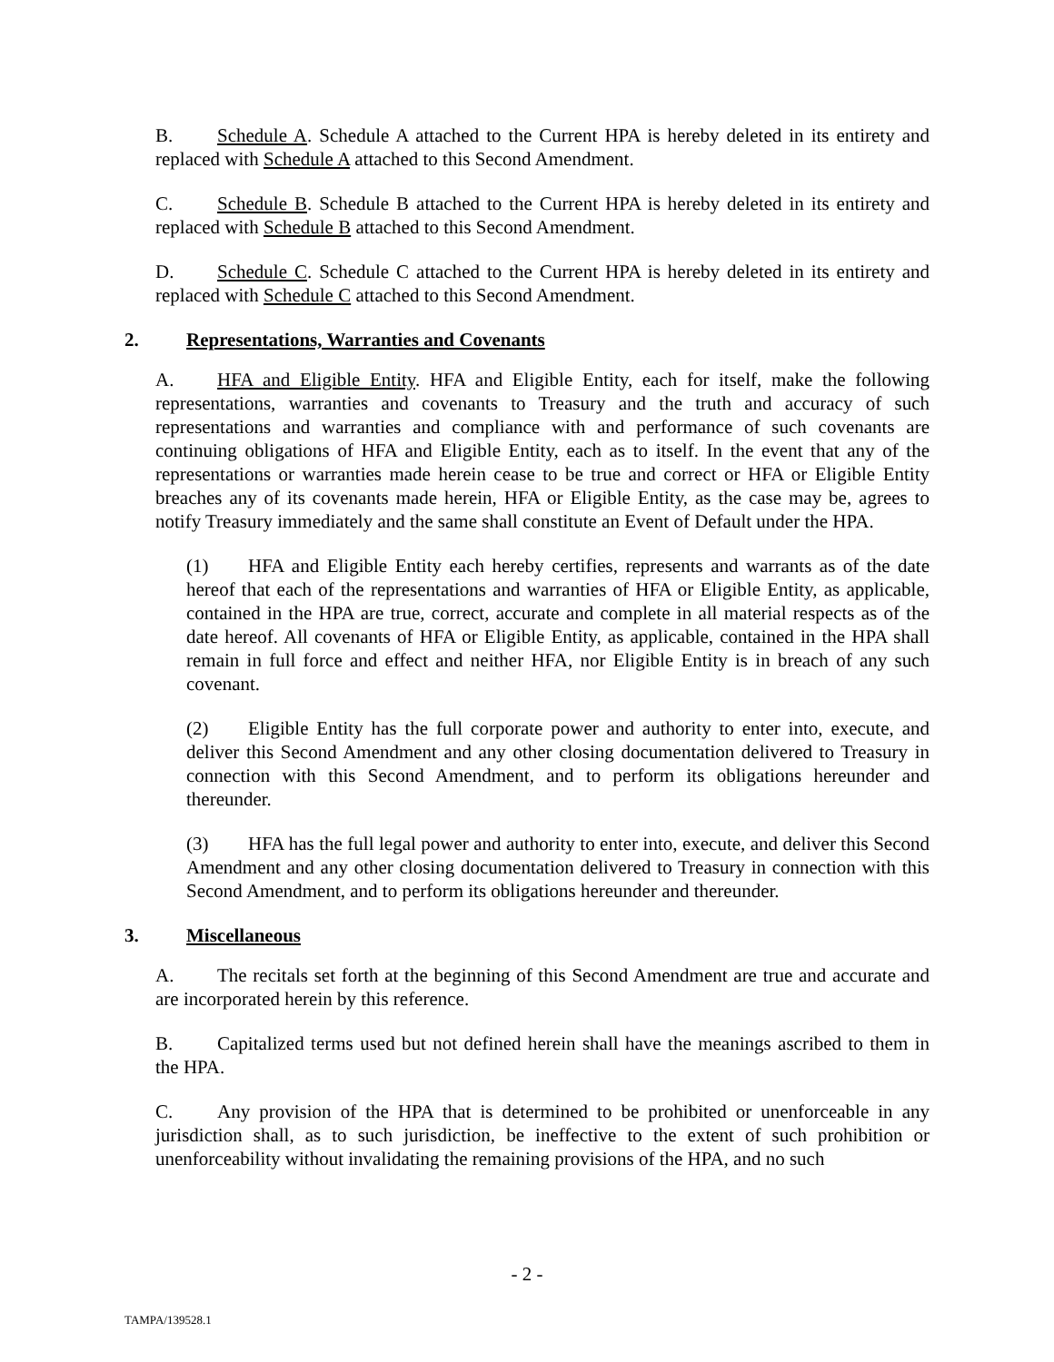B. Schedule A. Schedule A attached to the Current HPA is hereby deleted in its entirety and replaced with Schedule A attached to this Second Amendment.
C. Schedule B. Schedule B attached to the Current HPA is hereby deleted in its entirety and replaced with Schedule B attached to this Second Amendment.
D. Schedule C. Schedule C attached to the Current HPA is hereby deleted in its entirety and replaced with Schedule C attached to this Second Amendment.
2. Representations, Warranties and Covenants
A. HFA and Eligible Entity. HFA and Eligible Entity, each for itself, make the following representations, warranties and covenants to Treasury and the truth and accuracy of such representations and warranties and compliance with and performance of such covenants are continuing obligations of HFA and Eligible Entity, each as to itself. In the event that any of the representations or warranties made herein cease to be true and correct or HFA or Eligible Entity breaches any of its covenants made herein, HFA or Eligible Entity, as the case may be, agrees to notify Treasury immediately and the same shall constitute an Event of Default under the HPA.
(1) HFA and Eligible Entity each hereby certifies, represents and warrants as of the date hereof that each of the representations and warranties of HFA or Eligible Entity, as applicable, contained in the HPA are true, correct, accurate and complete in all material respects as of the date hereof. All covenants of HFA or Eligible Entity, as applicable, contained in the HPA shall remain in full force and effect and neither HFA, nor Eligible Entity is in breach of any such covenant.
(2) Eligible Entity has the full corporate power and authority to enter into, execute, and deliver this Second Amendment and any other closing documentation delivered to Treasury in connection with this Second Amendment, and to perform its obligations hereunder and thereunder.
(3) HFA has the full legal power and authority to enter into, execute, and deliver this Second Amendment and any other closing documentation delivered to Treasury in connection with this Second Amendment, and to perform its obligations hereunder and thereunder.
3. Miscellaneous
A. The recitals set forth at the beginning of this Second Amendment are true and accurate and are incorporated herein by this reference.
B. Capitalized terms used but not defined herein shall have the meanings ascribed to them in the HPA.
C. Any provision of the HPA that is determined to be prohibited or unenforceable in any jurisdiction shall, as to such jurisdiction, be ineffective to the extent of such prohibition or unenforceability without invalidating the remaining provisions of the HPA, and no such
- 2 -
TAMPA/139528.1